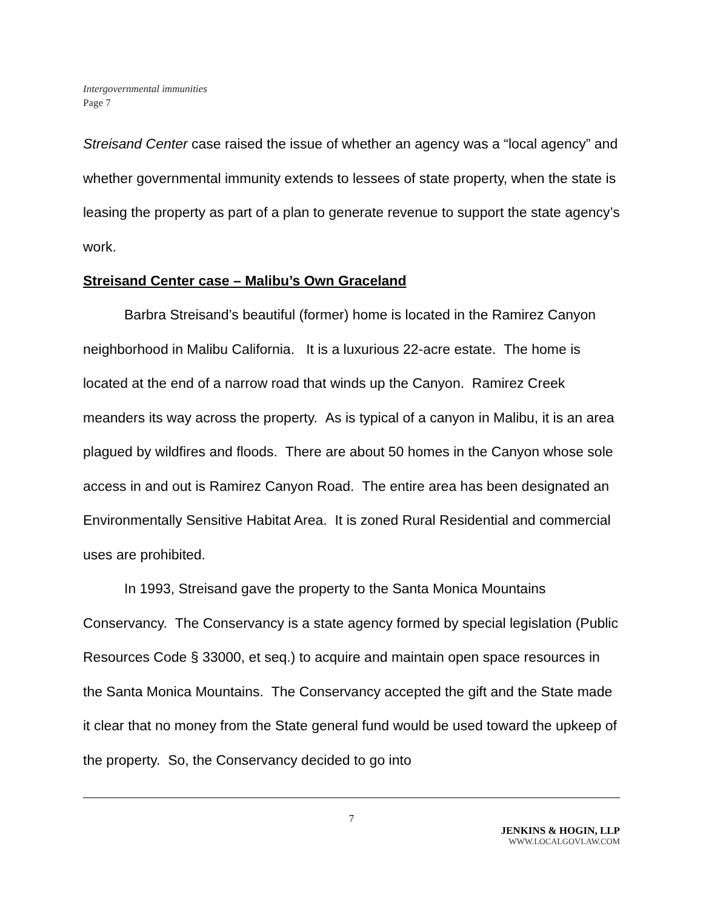Intergovernmental immunities
Page 7
Streisand Center case raised the issue of whether an agency was a “local agency” and whether governmental immunity extends to lessees of state property, when the state is leasing the property as part of a plan to generate revenue to support the state agency’s work.
Streisand Center case – Malibu’s Own Graceland
Barbra Streisand’s beautiful (former) home is located in the Ramirez Canyon neighborhood in Malibu California. It is a luxurious 22-acre estate. The home is located at the end of a narrow road that winds up the Canyon. Ramirez Creek meanders its way across the property. As is typical of a canyon in Malibu, it is an area plagued by wildfires and floods. There are about 50 homes in the Canyon whose sole access in and out is Ramirez Canyon Road. The entire area has been designated an Environmentally Sensitive Habitat Area. It is zoned Rural Residential and commercial uses are prohibited.
In 1993, Streisand gave the property to the Santa Monica Mountains Conservancy. The Conservancy is a state agency formed by special legislation (Public Resources Code § 33000, et seq.) to acquire and maintain open space resources in the Santa Monica Mountains. The Conservancy accepted the gift and the State made it clear that no money from the State general fund would be used toward the upkeep of the property. So, the Conservancy decided to go into
7
JENKINS & HOGIN, LLP
WWW.LOCALGOVLAW.COM